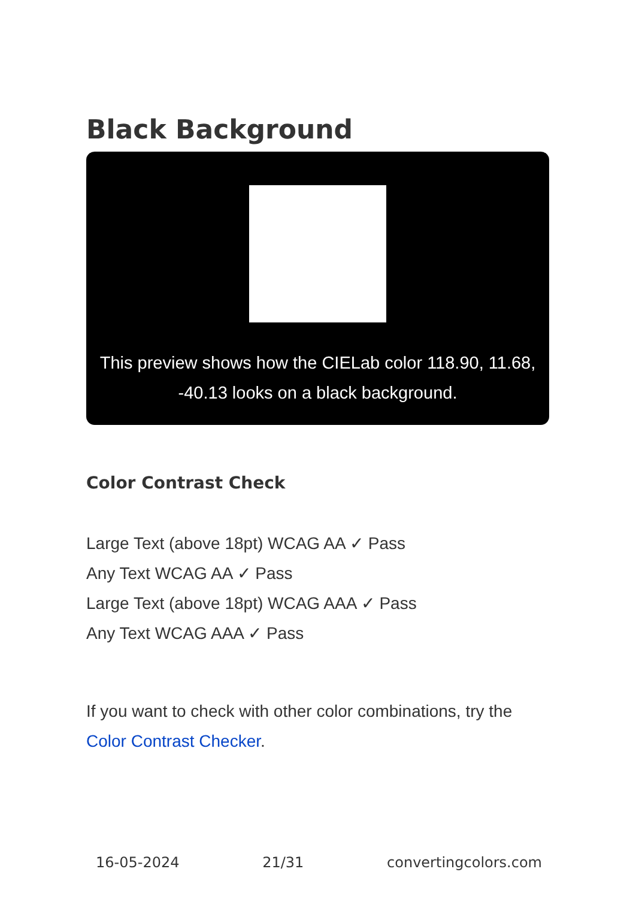Black Background
This preview shows how the CIELab color 118.90, 11.68, -40.13 looks on a black background.
Color Contrast Check
Large Text (above 18pt) WCAG AA ✓ Pass
Any Text WCAG AA ✓ Pass
Large Text (above 18pt) WCAG AAA ✓ Pass
Any Text WCAG AAA ✓ Pass
If you want to check with other color combinations, try the Color Contrast Checker.
16-05-2024 21/31 convertingcolors.com